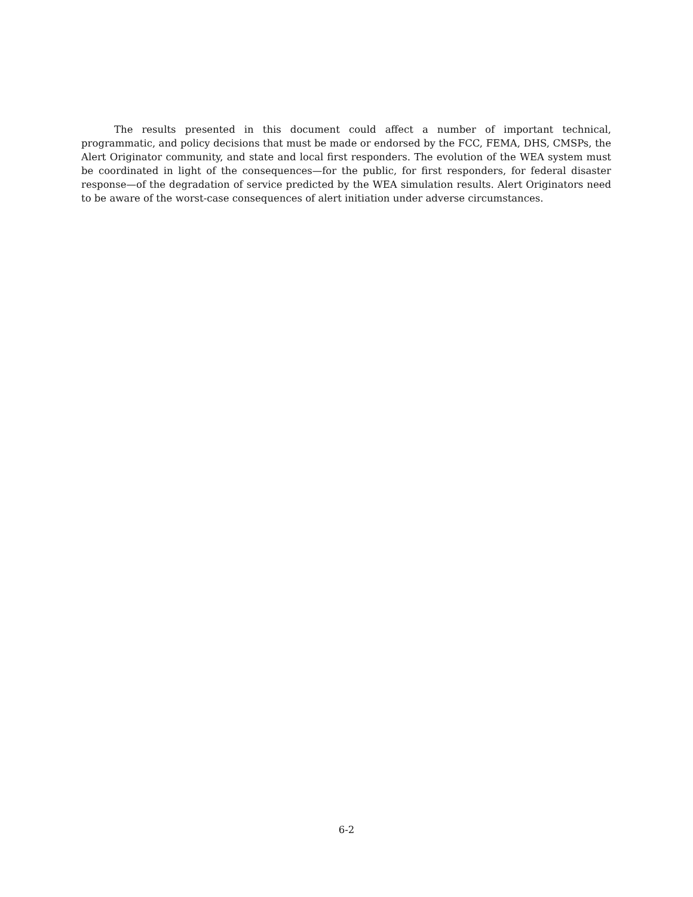The results presented in this document could affect a number of important technical, programmatic, and policy decisions that must be made or endorsed by the FCC, FEMA, DHS, CMSPs, the Alert Originator community, and state and local first responders. The evolution of the WEA system must be coordinated in light of the consequences—for the public, for first responders, for federal disaster response—of the degradation of service predicted by the WEA simulation results. Alert Originators need to be aware of the worst-case consequences of alert initiation under adverse circumstances.
6-2